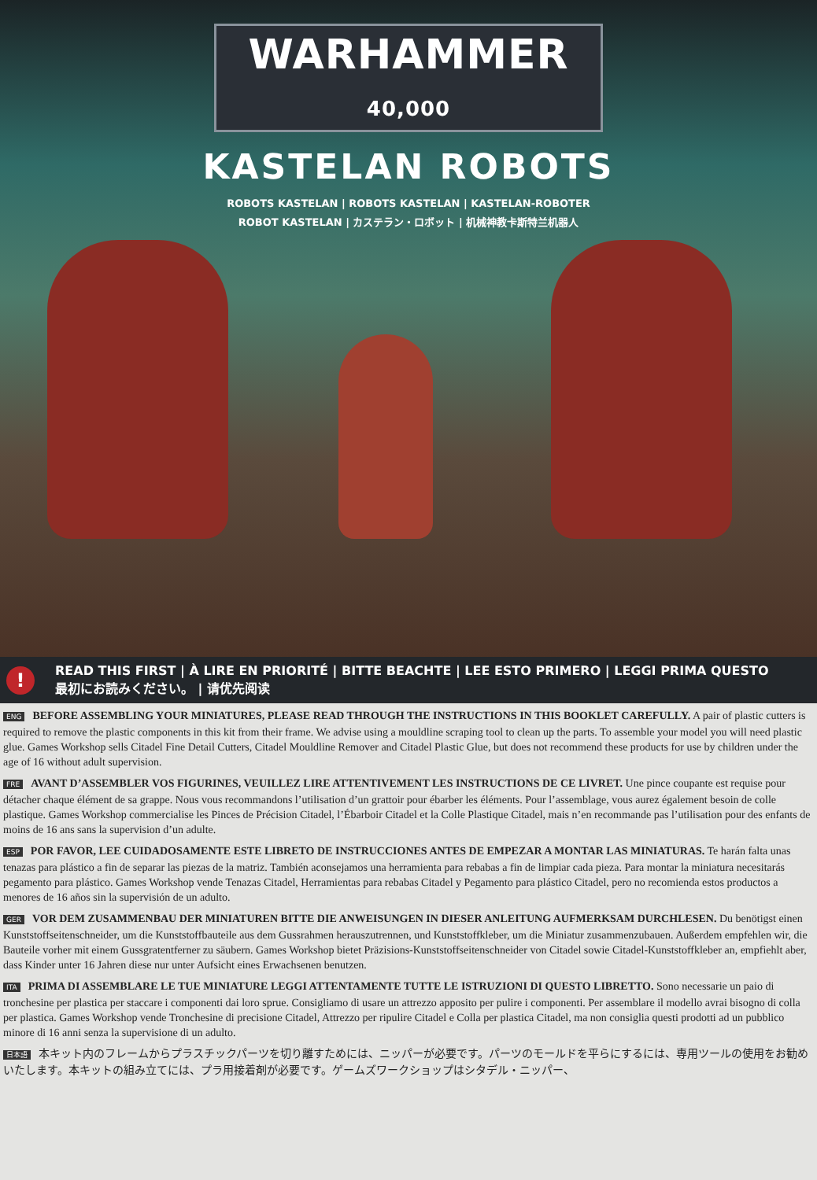WARHAMMER
40,000
KASTELAN ROBOTS
ROBOTS KASTELAN | ROBOTS KASTELAN | KASTELAN-ROBOTER
ROBOT KASTELAN | カステラン・ロボット | 机械神教卡斯特兰机器人
! READ THIS FIRST | À LIRE EN PRIORITÉ | BITTE BEACHTE | LEE ESTO PRIMERO | LEGGI PRIMA QUESTO
最初にお読みください。 | 请优先阅读
ENG BEFORE ASSEMBLING YOUR MINIATURES, PLEASE READ THROUGH THE INSTRUCTIONS IN THIS BOOKLET CAREFULLY. A pair of plastic cutters is required to remove the plastic components in this kit from their frame. We advise using a mouldline scraping tool to clean up the parts. To assemble your model you will need plastic glue. Games Workshop sells Citadel Fine Detail Cutters, Citadel Mouldline Remover and Citadel Plastic Glue, but does not recommend these products for use by children under the age of 16 without adult supervision.
FRE AVANT D’ASSEMBLER VOS FIGURINES, VEUILLEZ LIRE ATTENTIVEMENT LES INSTRUCTIONS DE CE LIVRET. Une pince coupante est requise pour détacher chaque élément de sa grappe. Nous vous recommandons l’utilisation d’un grattoir pour ébarber les éléments. Pour l’assemblage, vous aurez également besoin de colle plastique. Games Workshop commercialise les Pinces de Précision Citadel, l’Ébarboir Citadel et la Colle Plastique Citadel, mais n’en recommande pas l’utilisation pour des enfants de moins de 16 ans sans la supervision d’un adulte.
ESP POR FAVOR, LEE CUIDADOSAMENTE ESTE LIBRETO DE INSTRUCCIONES ANTES DE EMPEZAR A MONTAR LAS MINIATURAS. Te harán falta unas tenazas para plástico a fin de separar las piezas de la matriz. También aconsejamos una herramienta para rebabas a fin de limpiar cada pieza. Para montar la miniatura necesitarás pegamento para plástico. Games Workshop vende Tenazas Citadel, Herramientas para rebabas Citadel y Pegamento para plástico Citadel, pero no recomienda estos productos a menores de 16 años sin la supervisión de un adulto.
GER VOR DEM ZUSAMMENBAU DER MINIATUREN BITTE DIE ANWEISUNGEN IN DIESER ANLEITUNG AUFMERKSAM DURCHLESEN. Du benötigst einen Kunststoffseitenschneider, um die Kunststoffbauteile aus dem Gussrahmen herauszutrennen, und Kunststoffkleber, um die Miniatur zusammenzubauen. Außerdem empfehlen wir, die Bauteile vorher mit einem Gussgratentferner zu säubern. Games Workshop bietet Präzisions-Kunststoffseitenschneider von Citadel sowie Citadel-Kunststoffkleber an, empfiehlt aber, dass Kinder unter 16 Jahren diese nur unter Aufsicht eines Erwachsenen benutzen.
ITA PRIMA DI ASSEMBLARE LE TUE MINIATURE LEGGI ATTENTAMENTE TUTTE LE ISTRUZIONI DI QUESTO LIBRETTO. Sono necessarie un paio di tronchesine per plastica per staccare i componenti dai loro sprue. Consigliamo di usare un attrezzo apposito per pulire i componenti. Per assemblare il modello avrai bisogno di colla per plastica. Games Workshop vende Tronchesine di precisione Citadel, Attrezzo per ripulire Citadel e Colla per plastica Citadel, ma non consiglia questi prodotti ad un pubblico minore di 16 anni senza la supervisione di un adulto.
日本語 本キット内のフレームからプラスチックパーツを切り離すためには、ニッパーが必要です。パーツのモールドを平らにするには、専用ツールの使用をお勧めいたします。本キットの組み立てには、プラ用接着剤が必要です。ゲームズワークショップはシタデル・ニッパー、